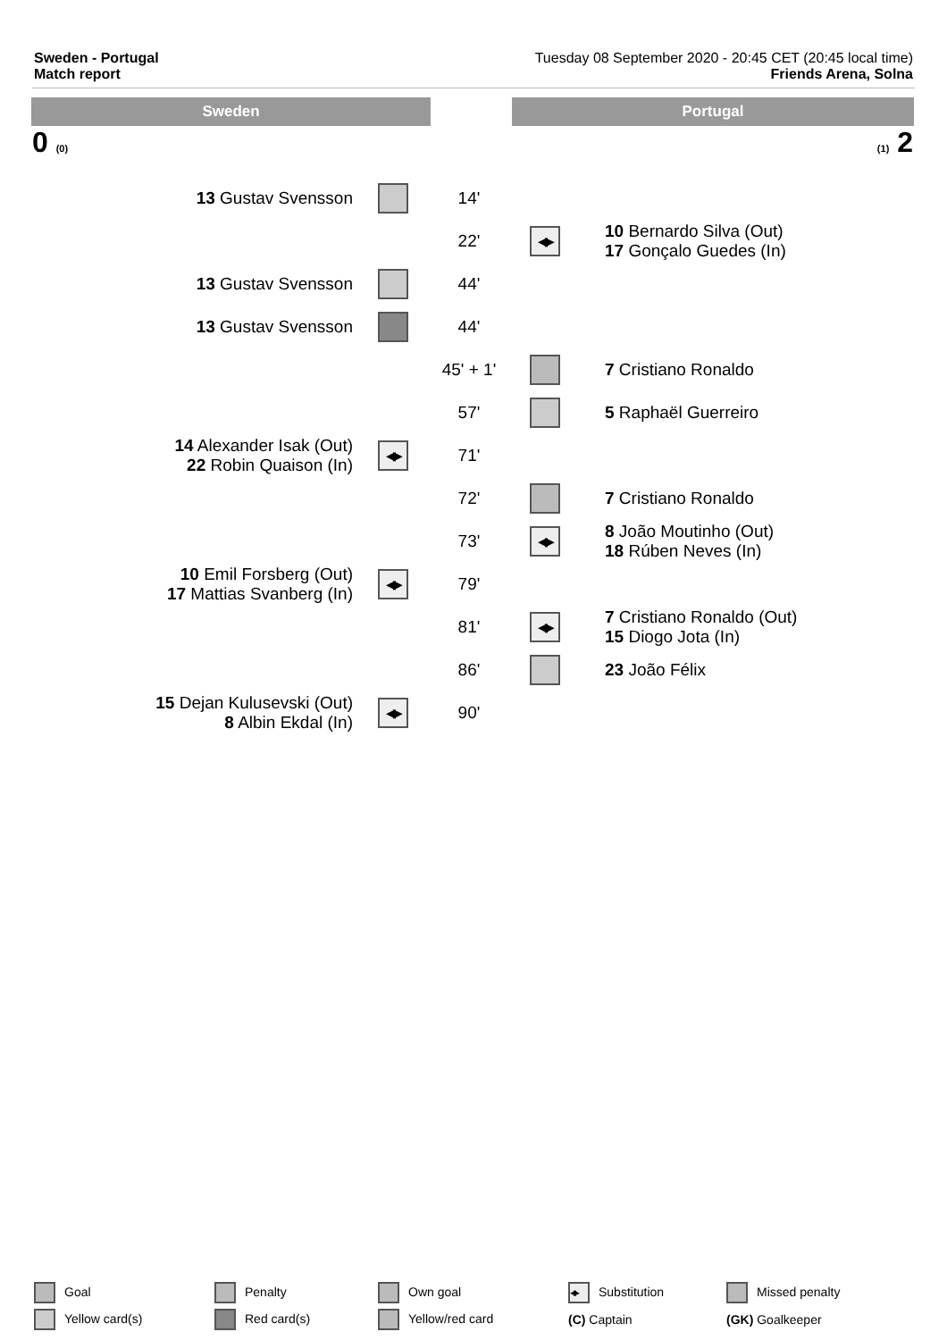Sweden - Portugal
Match report
Tuesday 08 September 2020 - 20:45 CET (20:45 local time)
Friends Arena, Solna
Sweden Portugal
0 (0) (1) 2
| 13 Gustav Svensson | | 14' | | |
| | | 22' | | 10 Bernardo Silva (Out) 17 Gonçalo Guedes (In) |
| 13 Gustav Svensson | | 44' | | |
| 13 Gustav Svensson | | 44' | | |
| | | 45' + 1' | | 7 Cristiano Ronaldo |
| | | 57' | | 5 Raphaël Guerreiro |
| 14 Alexander Isak (Out) 22 Robin Quaison (In) | | 71' | | |
| | | 72' | | 7 Cristiano Ronaldo |
| | | 73' | | 8 João Moutinho (Out) 18 Rúben Neves (In) |
| 10 Emil Forsberg (Out) 17 Mattias Svanberg (In) | | 79' | | |
| | | 81' | | 7 Cristiano Ronaldo (Out) 15 Diogo Jota (In) |
| | | 86' | | 23 João Félix |
| 15 Dejan Kulusevski (Out) 8 Albin Ekdal (In) | | 90' | | |
| Goal | Penalty | Own goal | Substitution | Missed penalty |
| Yellow card(s) | Red card(s) | Yellow/red card | (C) Captain | (GK) Goalkeeper |